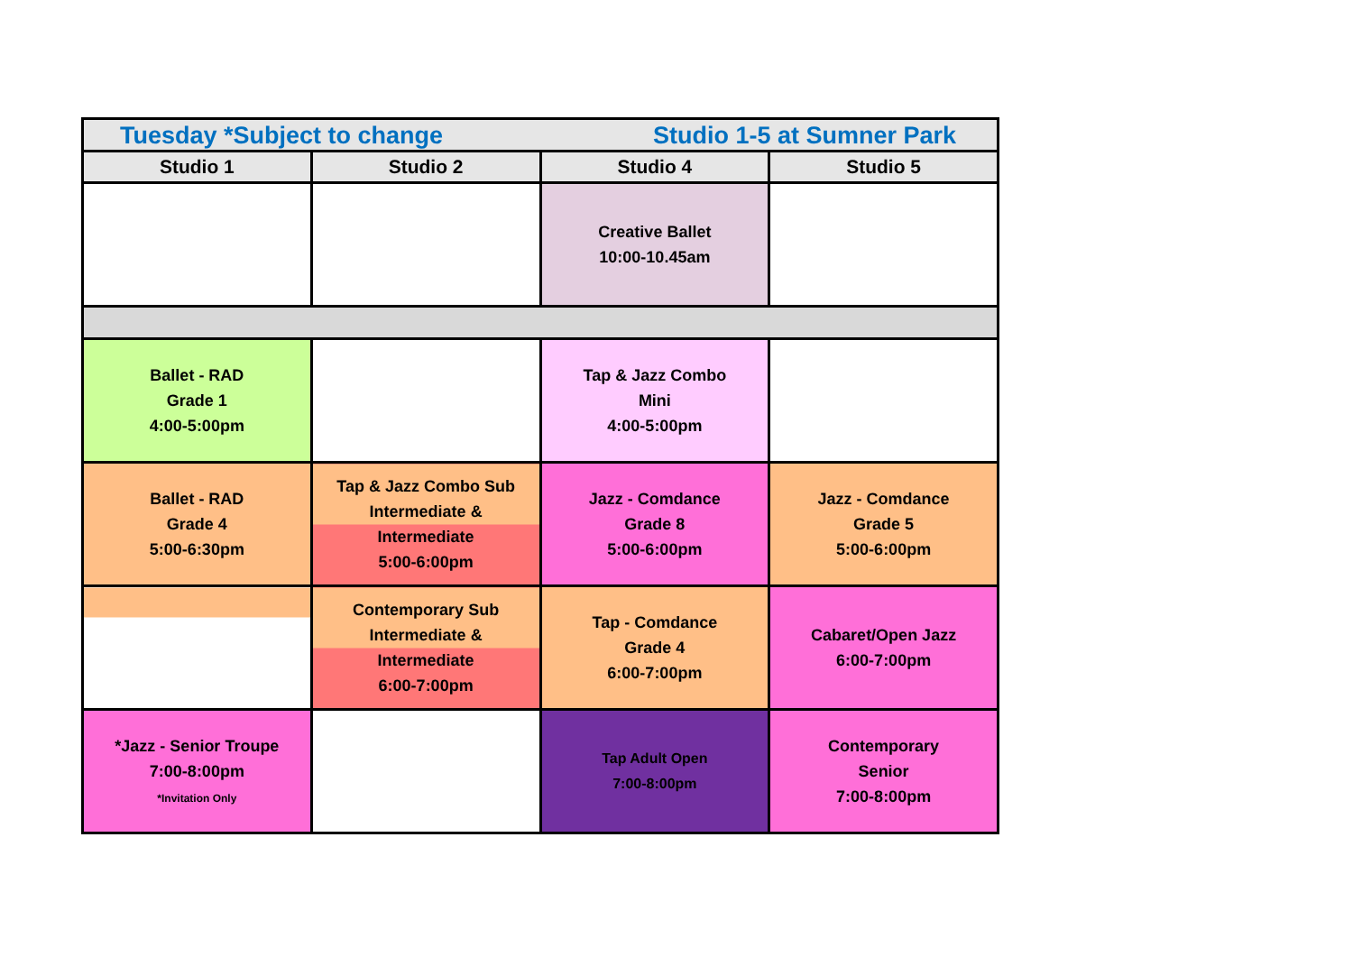| Tuesday *Subject to change Studio 1-5 at Sumner Park | | | |
| Studio 1 | Studio 2 | Studio 4 | Studio 5 |
| | | Creative Ballet 10:00-10.45am | |
| Ballet - RAD Grade 1 4:00-5:00pm | | Tap & Jazz Combo Mini 4:00-5:00pm | |
| Ballet - RAD Grade 4 5:00-6:30pm | Tap & Jazz Combo Sub Intermediate & Intermediate 5:00-6:00pm | Jazz - Comdance Grade 8 5:00-6:00pm | Jazz - Comdance Grade 5 5:00-6:00pm |
| | Contemporary Sub Intermediate & Intermediate 6:00-7:00pm | Tap - Comdance Grade 4 6:00-7:00pm | Cabaret/Open Jazz 6:00-7:00pm |
| *Jazz - Senior Troupe 7:00-8:00pm *Invitation Only | | Tap Adult Open 7:00-8:00pm | Contemporary Senior 7:00-8:00pm |